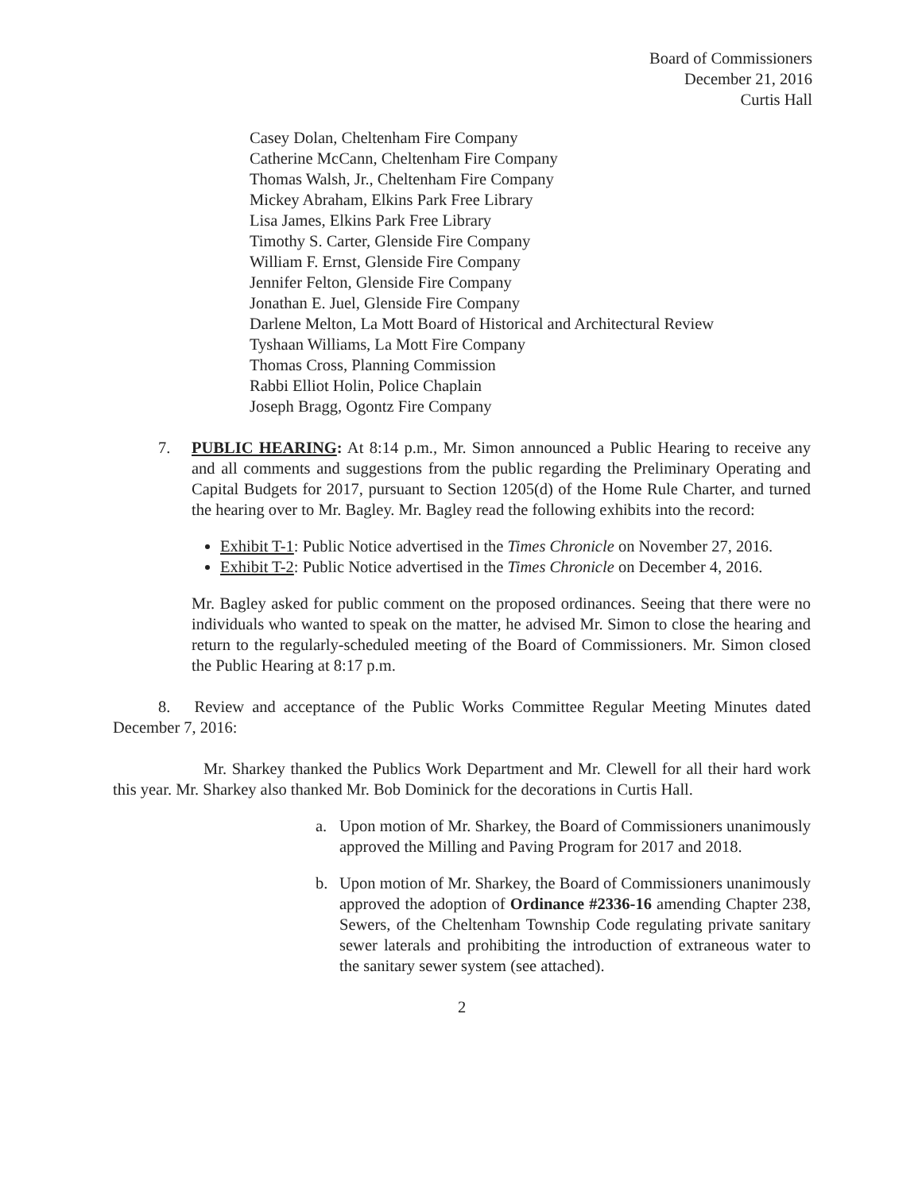Board of Commissioners
December 21, 2016
Curtis Hall
Casey Dolan, Cheltenham Fire Company
Catherine McCann, Cheltenham Fire Company
Thomas Walsh, Jr., Cheltenham Fire Company
Mickey Abraham, Elkins Park Free Library
Lisa James, Elkins Park Free Library
Timothy S. Carter, Glenside Fire Company
William F. Ernst, Glenside Fire Company
Jennifer Felton, Glenside Fire Company
Jonathan E. Juel, Glenside Fire Company
Darlene Melton, La Mott Board of Historical and Architectural Review
Tyshaan Williams, La Mott Fire Company
Thomas Cross, Planning Commission
Rabbi Elliot Holin, Police Chaplain
Joseph Bragg, Ogontz Fire Company
7. PUBLIC HEARING: At 8:14 p.m., Mr. Simon announced a Public Hearing to receive any and all comments and suggestions from the public regarding the Preliminary Operating and Capital Budgets for 2017, pursuant to Section 1205(d) of the Home Rule Charter, and turned the hearing over to Mr. Bagley. Mr. Bagley read the following exhibits into the record:
Exhibit T-1: Public Notice advertised in the Times Chronicle on November 27, 2016.
Exhibit T-2: Public Notice advertised in the Times Chronicle on December 4, 2016.
Mr. Bagley asked for public comment on the proposed ordinances. Seeing that there were no individuals who wanted to speak on the matter, he advised Mr. Simon to close the hearing and return to the regularly-scheduled meeting of the Board of Commissioners. Mr. Simon closed the Public Hearing at 8:17 p.m.
8. Review and acceptance of the Public Works Committee Regular Meeting Minutes dated December 7, 2016:
Mr. Sharkey thanked the Publics Work Department and Mr. Clewell for all their hard work this year. Mr. Sharkey also thanked Mr. Bob Dominick for the decorations in Curtis Hall.
a. Upon motion of Mr. Sharkey, the Board of Commissioners unanimously approved the Milling and Paving Program for 2017 and 2018.
b. Upon motion of Mr. Sharkey, the Board of Commissioners unanimously approved the adoption of Ordinance #2336-16 amending Chapter 238, Sewers, of the Cheltenham Township Code regulating private sanitary sewer laterals and prohibiting the introduction of extraneous water to the sanitary sewer system (see attached).
2